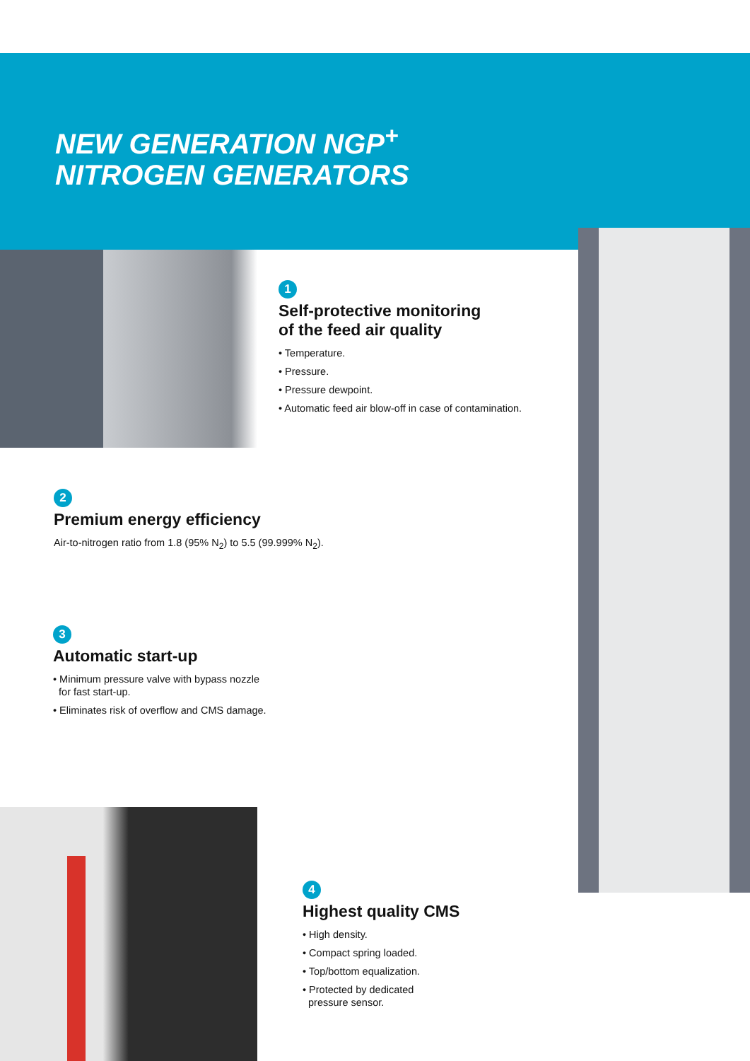NEW GENERATION NGP<sup>+</sup>
NITROGEN GENERATORS
1
Self-protective monitoring
of the feed air quality
• Temperature.
• Pressure.
• Pressure dewpoint.
• Automatic feed air blow-off in case of contamination.
2
Premium energy efficiency
Air-to-nitrogen ratio from 1.8 (95% N<sub>2</sub>) to 5.5 (99.999% N<sub>2</sub>).
3
Automatic start-up
• Minimum pressure valve with bypass nozzle
for fast start-up.
• Eliminates risk of overflow and CMS damage.
4
Highest quality CMS
• High density.
• Compact spring loaded.
• Top/bottom equalization.
• Protected by dedicated
pressure sensor.